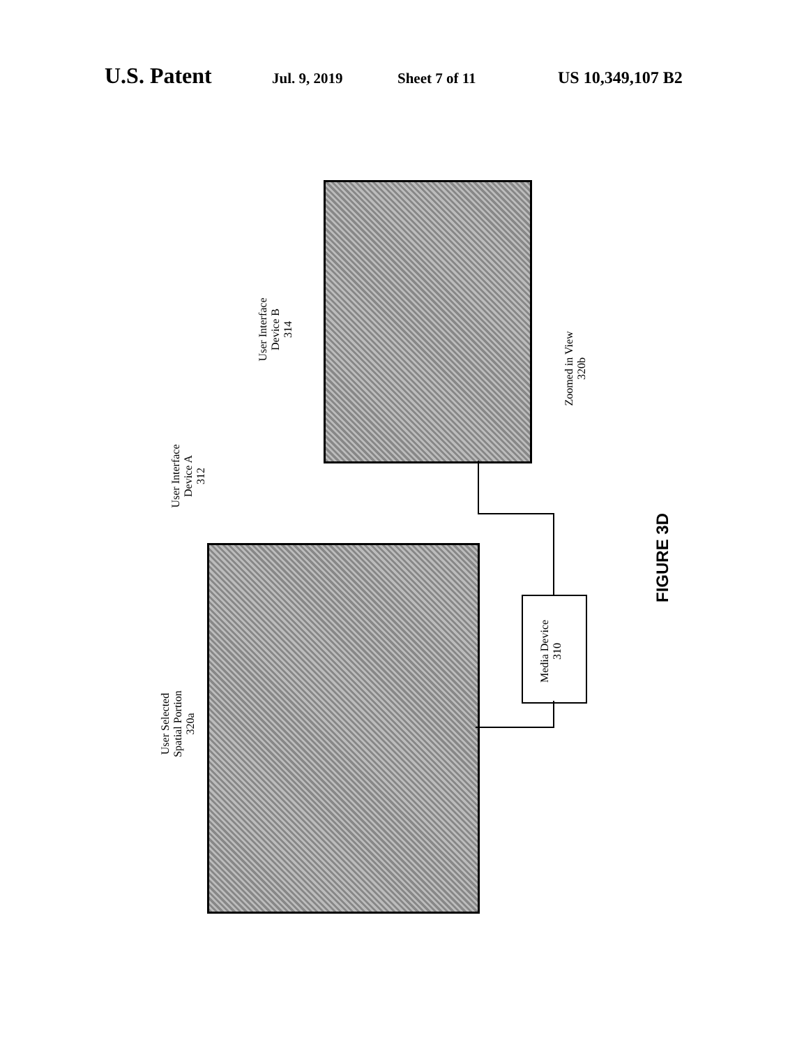U.S. Patent
Jul. 9, 2019 Sheet 7 of 11 US 10,349,107 B2
User Interface
Device B
314
Zoomed in View
320b
User Interface
Device A
312
User Selected
Spatial Portion
320a
Media Device
310
FIGURE 3D